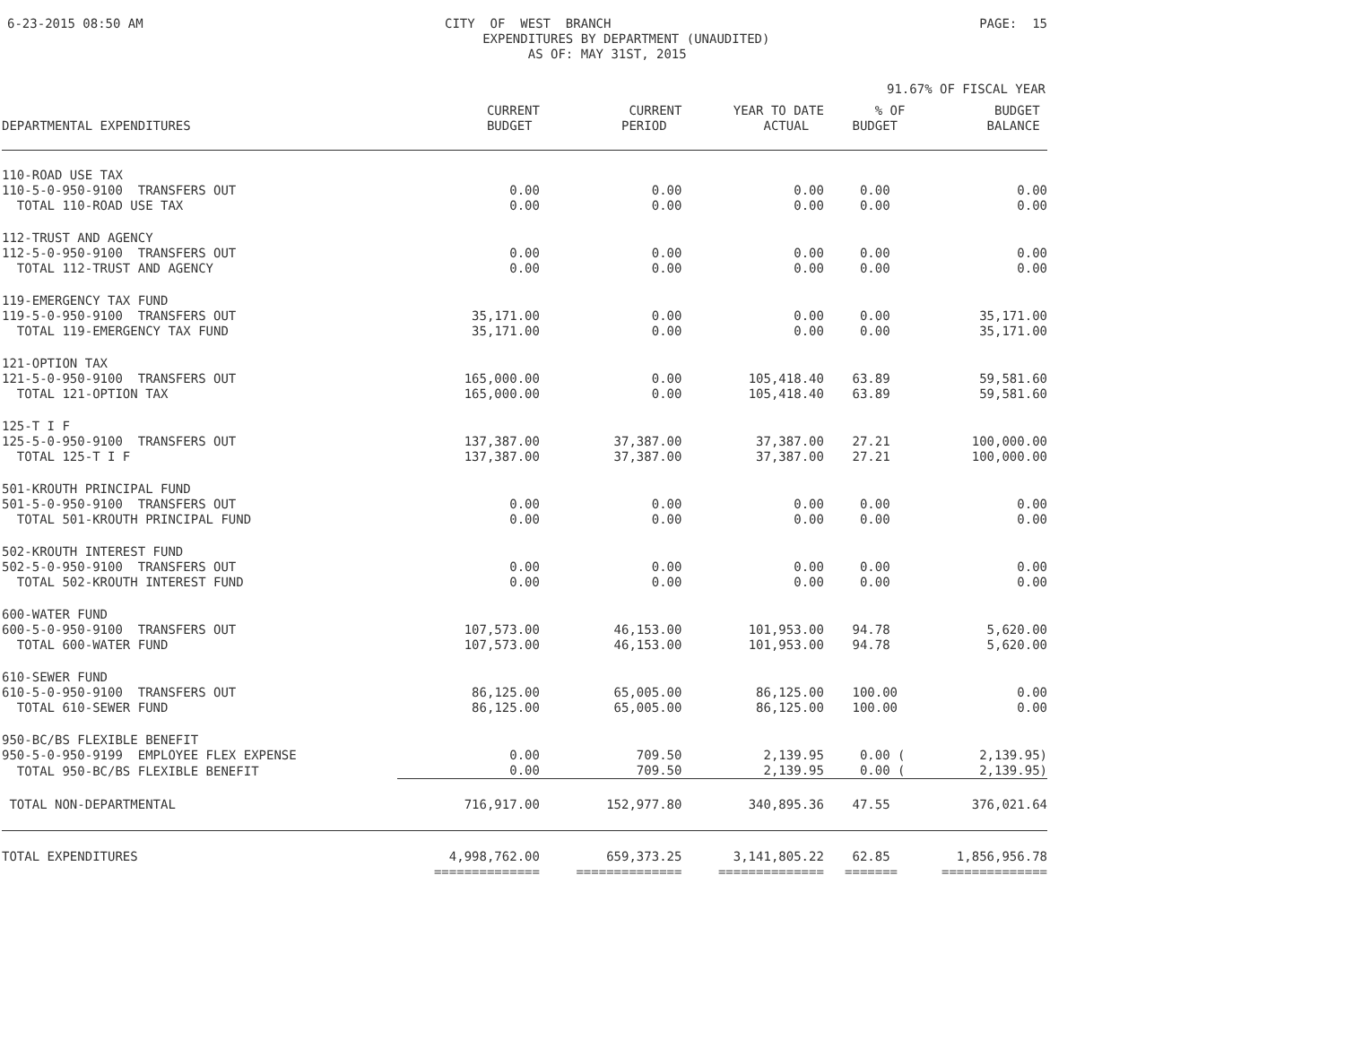6-23-2015 08:50 AM
CITY OF WEST BRANCH EXPENDITURES BY DEPARTMENT (UNAUDITED) AS OF: MAY 31ST, 2015
PAGE: 15
91.67% OF FISCAL YEAR
| DEPARTMENTAL EXPENDITURES | CURRENT BUDGET | CURRENT PERIOD | YEAR TO DATE ACTUAL | % OF BUDGET | BUDGET BALANCE |
| --- | --- | --- | --- | --- | --- |
| 110-ROAD USE TAX | | | | | |
| 110-5-0-950-9100 TRANSFERS OUT | 0.00 | 0.00 | 0.00 | 0.00 | 0.00 |
| TOTAL 110-ROAD USE TAX | 0.00 | 0.00 | 0.00 | 0.00 | 0.00 |
| 112-TRUST AND AGENCY | | | | | |
| 112-5-0-950-9100 TRANSFERS OUT | 0.00 | 0.00 | 0.00 | 0.00 | 0.00 |
| TOTAL 112-TRUST AND AGENCY | 0.00 | 0.00 | 0.00 | 0.00 | 0.00 |
| 119-EMERGENCY TAX FUND | | | | | |
| 119-5-0-950-9100 TRANSFERS OUT | 35,171.00 | 0.00 | 0.00 | 0.00 | 35,171.00 |
| TOTAL 119-EMERGENCY TAX FUND | 35,171.00 | 0.00 | 0.00 | 0.00 | 35,171.00 |
| 121-OPTION TAX | | | | | |
| 121-5-0-950-9100 TRANSFERS OUT | 165,000.00 | 0.00 | 105,418.40 | 63.89 | 59,581.60 |
| TOTAL 121-OPTION TAX | 165,000.00 | 0.00 | 105,418.40 | 63.89 | 59,581.60 |
| 125-T I F | | | | | |
| 125-5-0-950-9100 TRANSFERS OUT | 137,387.00 | 37,387.00 | 37,387.00 | 27.21 | 100,000.00 |
| TOTAL 125-T I F | 137,387.00 | 37,387.00 | 37,387.00 | 27.21 | 100,000.00 |
| 501-KROUTH PRINCIPAL FUND | | | | | |
| 501-5-0-950-9100 TRANSFERS OUT | 0.00 | 0.00 | 0.00 | 0.00 | 0.00 |
| TOTAL 501-KROUTH PRINCIPAL FUND | 0.00 | 0.00 | 0.00 | 0.00 | 0.00 |
| 502-KROUTH INTEREST FUND | | | | | |
| 502-5-0-950-9100 TRANSFERS OUT | 0.00 | 0.00 | 0.00 | 0.00 | 0.00 |
| TOTAL 502-KROUTH INTEREST FUND | 0.00 | 0.00 | 0.00 | 0.00 | 0.00 |
| 600-WATER FUND | | | | | |
| 600-5-0-950-9100 TRANSFERS OUT | 107,573.00 | 46,153.00 | 101,953.00 | 94.78 | 5,620.00 |
| TOTAL 600-WATER FUND | 107,573.00 | 46,153.00 | 101,953.00 | 94.78 | 5,620.00 |
| 610-SEWER FUND | | | | | |
| 610-5-0-950-9100 TRANSFERS OUT | 86,125.00 | 65,005.00 | 86,125.00 | 100.00 | 0.00 |
| TOTAL 610-SEWER FUND | 86,125.00 | 65,005.00 | 86,125.00 | 100.00 | 0.00 |
| 950-BC/BS FLEXIBLE BENEFIT | | | | | |
| 950-5-0-950-9199 EMPLOYEE FLEX EXPENSE | 0.00 | 709.50 | 2,139.95 | 0.00 ( | 2,139.95) |
| TOTAL 950-BC/BS FLEXIBLE BENEFIT | 0.00 | 709.50 | 2,139.95 | 0.00 ( | 2,139.95) |
| TOTAL NON-DEPARTMENTAL | 716,917.00 | 152,977.80 | 340,895.36 | 47.55 | 376,021.64 |
| TOTAL EXPENDITURES | 4,998,762.00 | 659,373.25 | 3,141,805.22 | 62.85 | 1,856,956.78 |
| | ============== | ============== | ============== | ======= | ============== |